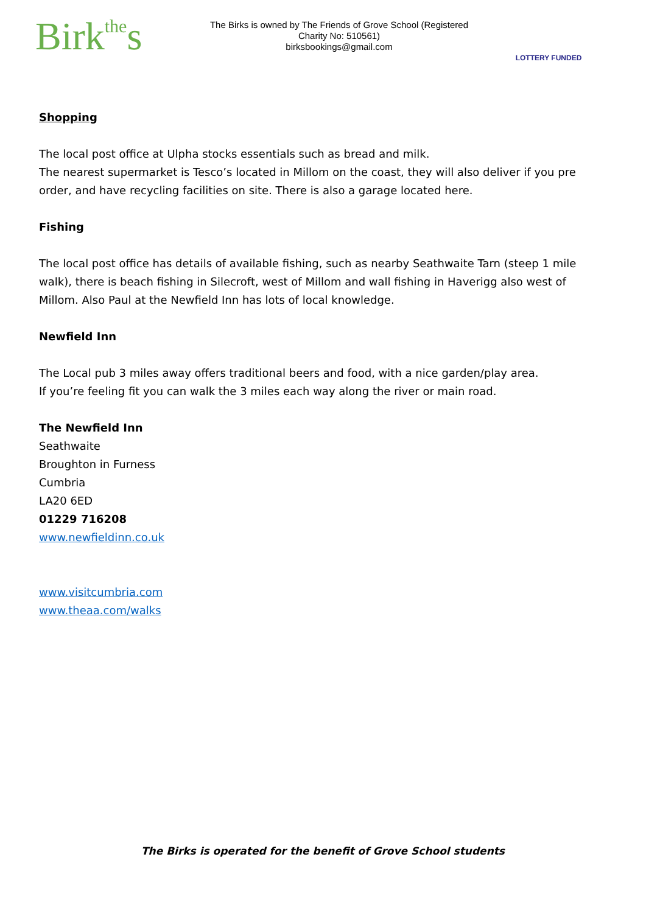Birkthes
The Birks is owned by The Friends of Grove School (Registered
Charity No: 510561)
birksbookings@gmail.com
LOTTERY FUNDED
Shopping
The local post office at Ulpha stocks essentials such as bread and milk.
The nearest supermarket is Tesco’s located in Millom on the coast, they will also deliver if you pre order, and have recycling facilities on site. There is also a garage located here.
Fishing
The local post office has details of available fishing, such as nearby Seathwaite Tarn (steep 1 mile walk), there is beach fishing in Silecroft, west of Millom and wall fishing in Haverigg also west of Millom. Also Paul at the Newfield Inn has lots of local knowledge.
Newfield Inn
The Local pub 3 miles away offers traditional beers and food, with a nice garden/play area.
If you’re feeling fit you can walk the 3 miles each way along the river or main road.
The Newfield Inn
Seathwaite
Broughton in Furness
Cumbria
LA20 6ED
01229 716208
www.newfieldinn.co.uk
www.visitcumbria.com
www.theaa.com/walks
The Birks is operated for the benefit of Grove School students